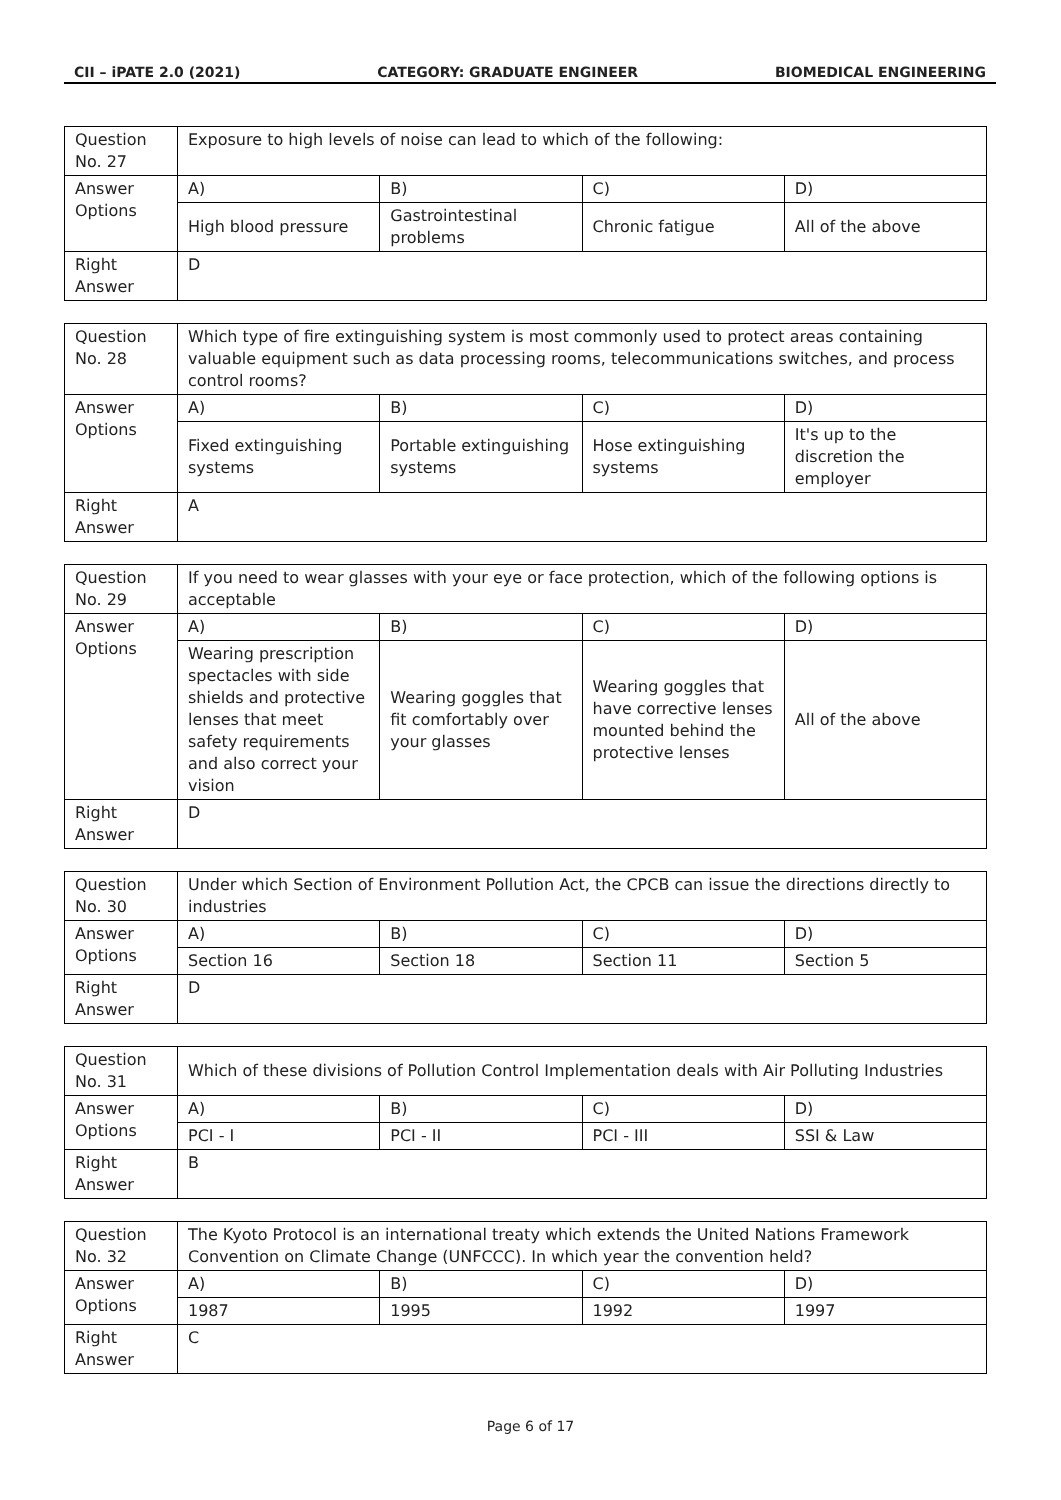CII – iPATE 2.0 (2021) CATEGORY: GRADUATE ENGINEER BIOMEDICAL ENGINEERING
| Question No. 27 | Exposure to high levels of noise can lead to which of the following: | | | |
| Answer Options | A) | B) | C) | D) |
| | High blood pressure | Gastrointestinal problems | Chronic fatigue | All of the above |
| Right Answer | D | | | |
| Question No. 28 | Which type of fire extinguishing system is most commonly used to protect areas containing valuable equipment such as data processing rooms, telecommunications switches, and process control rooms? | | | |
| Answer Options | A) | B) | C) | D) |
| | Fixed extinguishing systems | Portable extinguishing systems | Hose extinguishing systems | It's up to the discretion the employer |
| Right Answer | A | | | |
| Question No. 29 | If you need to wear glasses with your eye or face protection, which of the following options is acceptable | | | |
| Answer Options | A) | B) | C) | D) |
| | Wearing prescription spectacles with side shields and protective lenses that meet safety requirements and also correct your vision | Wearing goggles that fit comfortably over your glasses | Wearing goggles that have corrective lenses mounted behind the protective lenses | All of the above |
| Right Answer | D | | | |
| Question No. 30 | Under which Section of Environment Pollution Act, the CPCB can issue the directions directly to industries | | | |
| Answer Options | A) | B) | C) | D) |
| | Section 16 | Section 18 | Section 11 | Section 5 |
| Right Answer | D | | | |
| Question No. 31 | Which of these divisions of Pollution Control Implementation deals with Air Polluting Industries | | | |
| Answer Options | A) | B) | C) | D) |
| | PCI - I | PCI - II | PCI - III | SSI & Law |
| Right Answer | B | | | |
| Question No. 32 | The Kyoto Protocol is an international treaty which extends the United Nations Framework Convention on Climate Change (UNFCCC). In which year the convention held? | | | |
| Answer Options | A) | B) | C) | D) |
| | 1987 | 1995 | 1992 | 1997 |
| Right Answer | C | | | |
Page 6 of 17